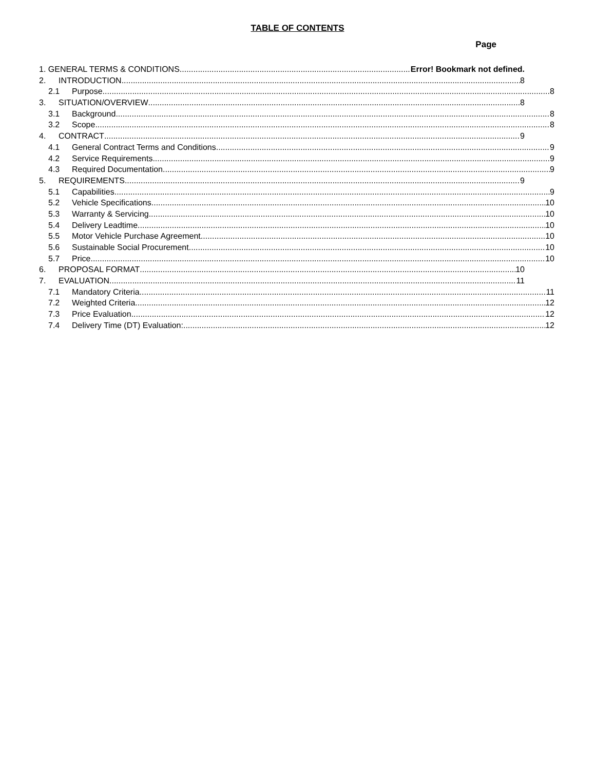TABLE OF CONTENTS
Page
1. GENERAL TERMS & CONDITIONS Error! Bookmark not defined.
2. INTRODUCTION 8
2.1 Purpose 8
3. SITUATION/OVERVIEW 8
3.1 Background 8
3.2 Scope 8
4. CONTRACT 9
4.1 General Contract Terms and Conditions 9
4.2 Service Requirements 9
4.3 Required Documentation 9
5. REQUIREMENTS 9
5.1 Capabilities 9
5.2 Vehicle Specifications 10
5.3 Warranty & Servicing 10
5.4 Delivery Leadtime 10
5.5 Motor Vehicle Purchase Agreement 10
5.6 Sustainable Social Procurement 10
5.7 Price 10
6. PROPOSAL FORMAT 10
7. EVALUATION 11
7.1 Mandatory Criteria 11
7.2 Weighted Criteria 12
7.3 Price Evaluation 12
7.4 Delivery Time (DT) Evaluation: 12